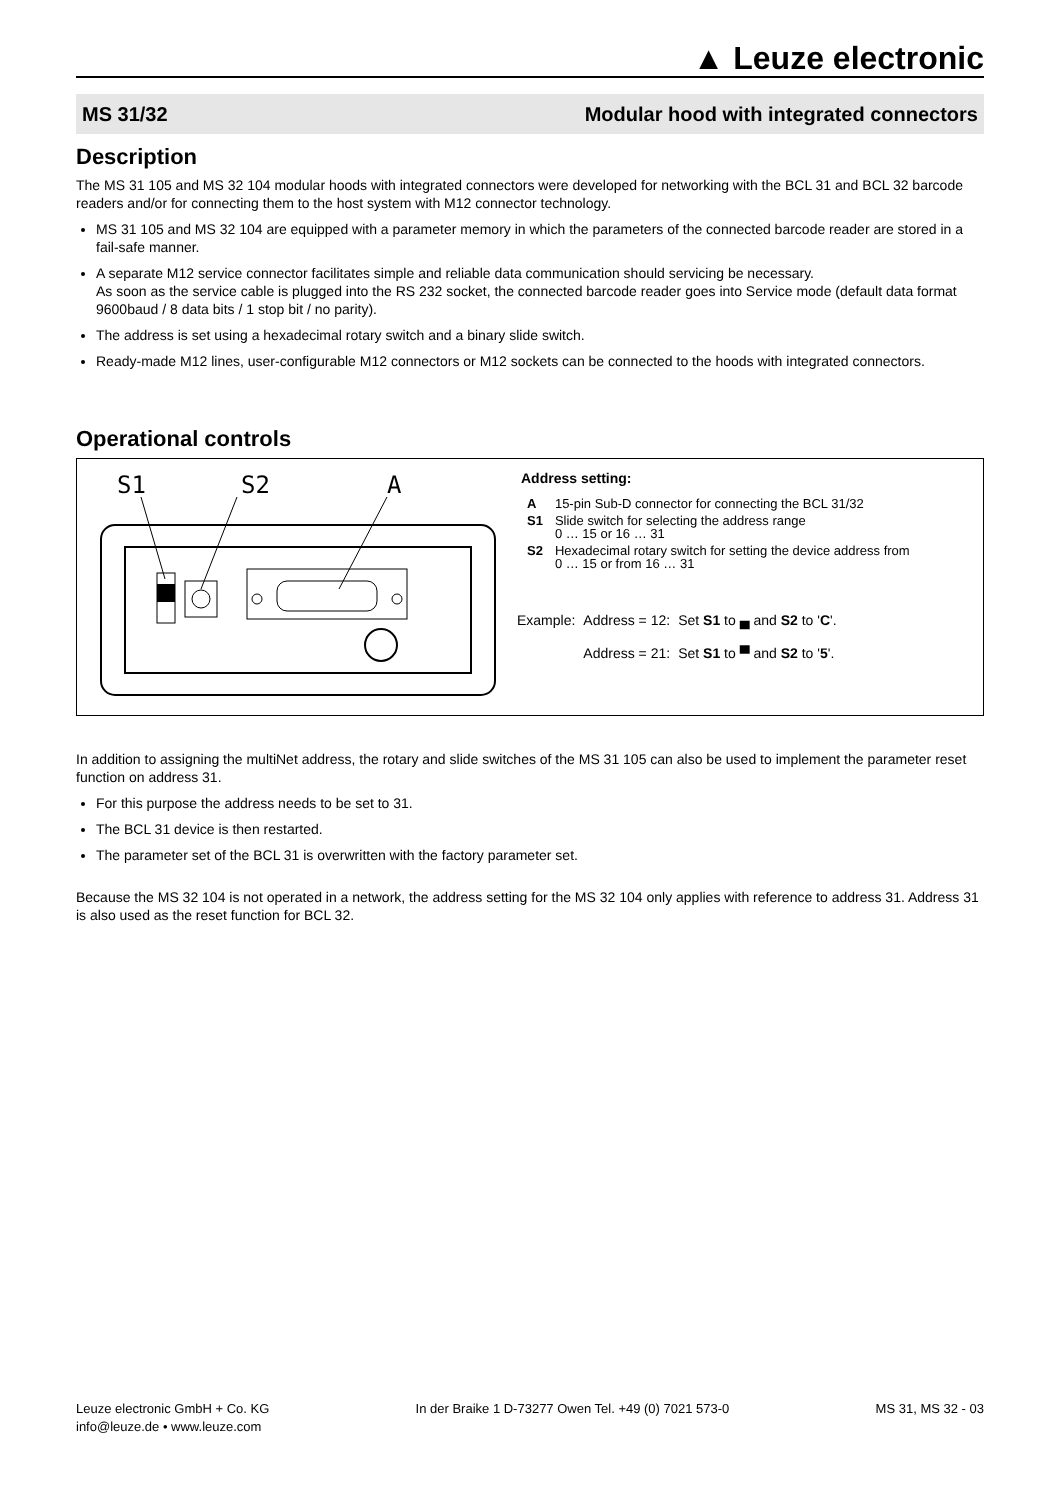▲ Leuze electronic
MS 31/32 Modular hood with integrated connectors
Description
The MS 31 105 and MS 32 104 modular hoods with integrated connectors were developed for networking with the BCL 31 and BCL 32 barcode readers and/or for connecting them to the host system with M12 connector technology.
MS 31 105 and MS 32 104 are equipped with a parameter memory in which the parameters of the connected barcode reader are stored in a fail-safe manner.
A separate M12 service connector facilitates simple and reliable data communication should servicing be necessary.
As soon as the service cable is plugged into the RS 232 socket, the connected barcode reader goes into Service mode (default data format 9600baud / 8 data bits / 1 stop bit / no parity).
The address is set using a hexadecimal rotary switch and a binary slide switch.
Ready-made M12 lines, user-configurable M12 connectors or M12 sockets can be connected to the hoods with integrated connectors.
Operational controls
S1
S2
A
Address setting:
| A | 15-pin Sub-D connector for connecting the BCL 31/32 |
| S1 | Slide switch for selecting the address range 0 … 15 or 16 … 31 |
| S2 | Hexadecimal rotary switch for setting the device address from 0 … 15 or from 16 … 31 |
| Example: | Address = 12: | Set S1 to ▄ and S2 to ' C '. |
| | Address = 21: | Set S1 to ▀ and S2 to ' 5 '. |
In addition to assigning the multiNet address, the rotary and slide switches of the MS 31 105 can also be used to implement the parameter reset function on address 31.
For this purpose the address needs to be set to 31.
The BCL 31 device is then restarted.
The parameter set of the BCL 31 is overwritten with the factory parameter set.
Because the MS 32 104 is not operated in a network, the address setting for the MS 32 104 only applies with reference to address 31. Address 31 is also used as the reset function for BCL 32.
Leuze electronic GmbH + Co. KG
info@leuze.de • www.leuze.com
In der Braike 1 D-73277 Owen Tel. +49 (0) 7021 573-0
MS 31, MS 32 - 03